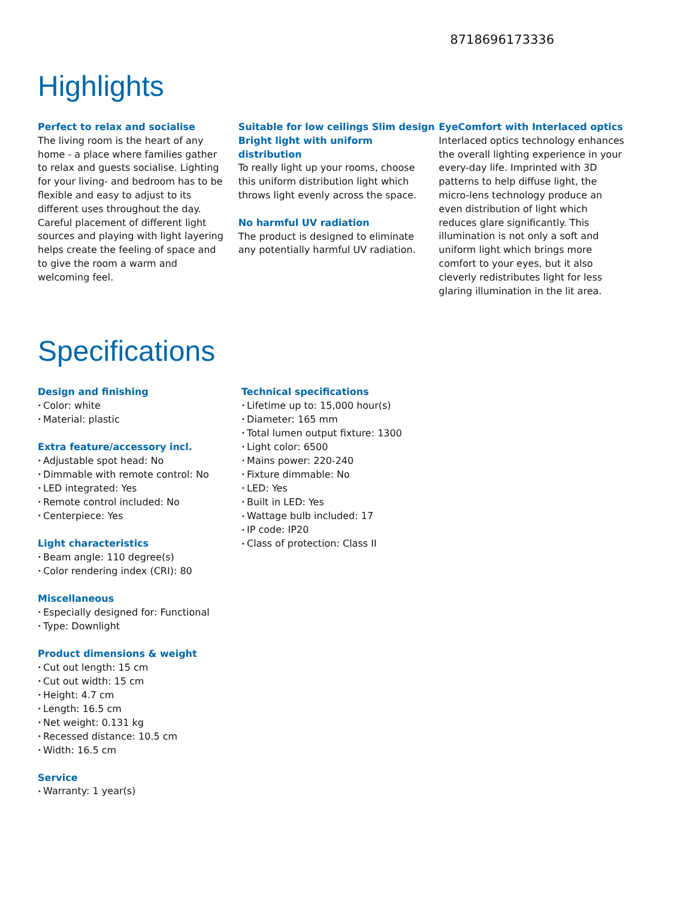8718696173336
Highlights
Perfect to relax and socialise
The living room is the heart of any home - a place where families gather to relax and guests socialise. Lighting for your living- and bedroom has to be flexible and easy to adjust to its different uses throughout the day. Careful placement of different light sources and playing with light layering helps create the feeling of space and to give the room a warm and welcoming feel.
Suitable for low ceilings Slim design Bright light with uniform distribution
To really light up your rooms, choose this uniform distribution light which throws light evenly across the space.
No harmful UV radiation
The product is designed to eliminate any potentially harmful UV radiation.
EyeComfort with Interlaced optics
Interlaced optics technology enhances the overall lighting experience in your every-day life. Imprinted with 3D patterns to help diffuse light, the micro-lens technology produce an even distribution of light which reduces glare significantly. This illumination is not only a soft and uniform light which brings more comfort to your eyes, but it also cleverly redistributes light for less glaring illumination in the lit area.
Specifications
Design and finishing
Color: white
Material: plastic
Extra feature/accessory incl.
Adjustable spot head: No
Dimmable with remote control: No
LED integrated: Yes
Remote control included: No
Centerpiece: Yes
Light characteristics
Beam angle: 110 degree(s)
Color rendering index (CRI): 80
Miscellaneous
Especially designed for: Functional
Type: Downlight
Product dimensions & weight
Cut out length: 15 cm
Cut out width: 15 cm
Height: 4.7 cm
Length: 16.5 cm
Net weight: 0.131 kg
Recessed distance: 10.5 cm
Width: 16.5 cm
Service
Warranty: 1 year(s)
Technical specifications
Lifetime up to: 15,000 hour(s)
Diameter: 165 mm
Total lumen output fixture: 1300
Light color: 6500
Mains power: 220-240
Fixture dimmable: No
LED: Yes
Built in LED: Yes
Wattage bulb included: 17
IP code: IP20
Class of protection: Class II